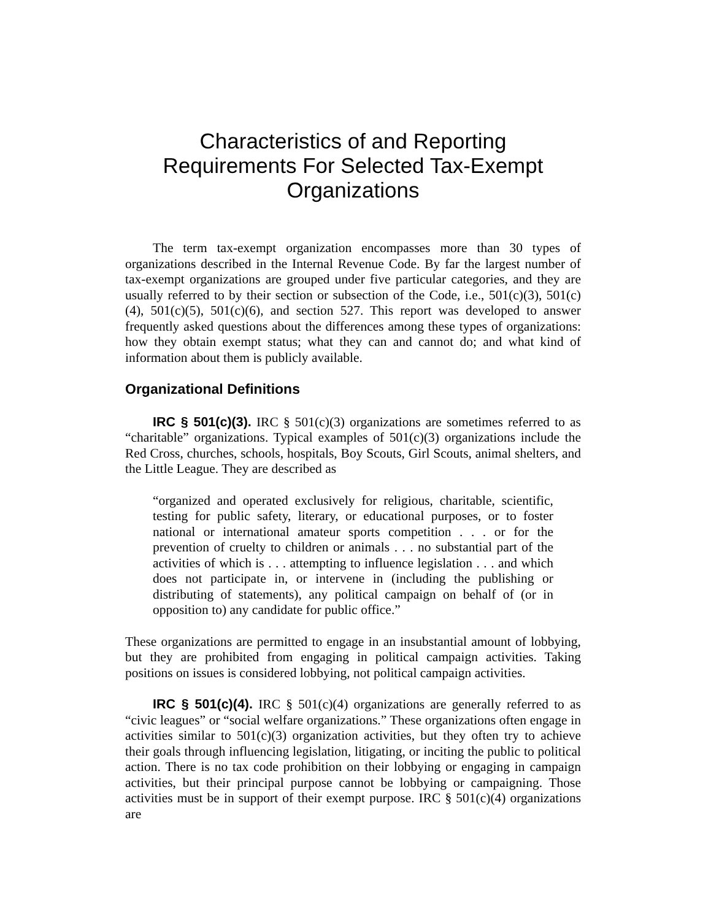Characteristics of and Reporting
Requirements For Selected Tax-Exempt
Organizations
The term tax-exempt organization encompasses more than 30 types of organizations described in the Internal Revenue Code. By far the largest number of tax-exempt organizations are grouped under five particular categories, and they are usually referred to by their section or subsection of the Code, i.e., 501(c)(3), 501(c)(4), 501(c)(5), 501(c)(6), and section 527. This report was developed to answer frequently asked questions about the differences among these types of organizations: how they obtain exempt status; what they can and cannot do; and what kind of information about them is publicly available.
Organizational Definitions
IRC § 501(c)(3). IRC § 501(c)(3) organizations are sometimes referred to as “charitable” organizations. Typical examples of 501(c)(3) organizations include the Red Cross, churches, schools, hospitals, Boy Scouts, Girl Scouts, animal shelters, and the Little League. They are described as
“organized and operated exclusively for religious, charitable, scientific, testing for public safety, literary, or educational purposes, or to foster national or international amateur sports competition . . . or for the prevention of cruelty to children or animals . . . no substantial part of the activities of which is . . . attempting to influence legislation . . . and which does not participate in, or intervene in (including the publishing or distributing of statements), any political campaign on behalf of (or in opposition to) any candidate for public office.”
These organizations are permitted to engage in an insubstantial amount of lobbying, but they are prohibited from engaging in political campaign activities. Taking positions on issues is considered lobbying, not political campaign activities.
IRC § 501(c)(4). IRC § 501(c)(4) organizations are generally referred to as “civic leagues” or “social welfare organizations.” These organizations often engage in activities similar to 501(c)(3) organization activities, but they often try to achieve their goals through influencing legislation, litigating, or inciting the public to political action. There is no tax code prohibition on their lobbying or engaging in campaign activities, but their principal purpose cannot be lobbying or campaigning. Those activities must be in support of their exempt purpose. IRC § 501(c)(4) organizations are